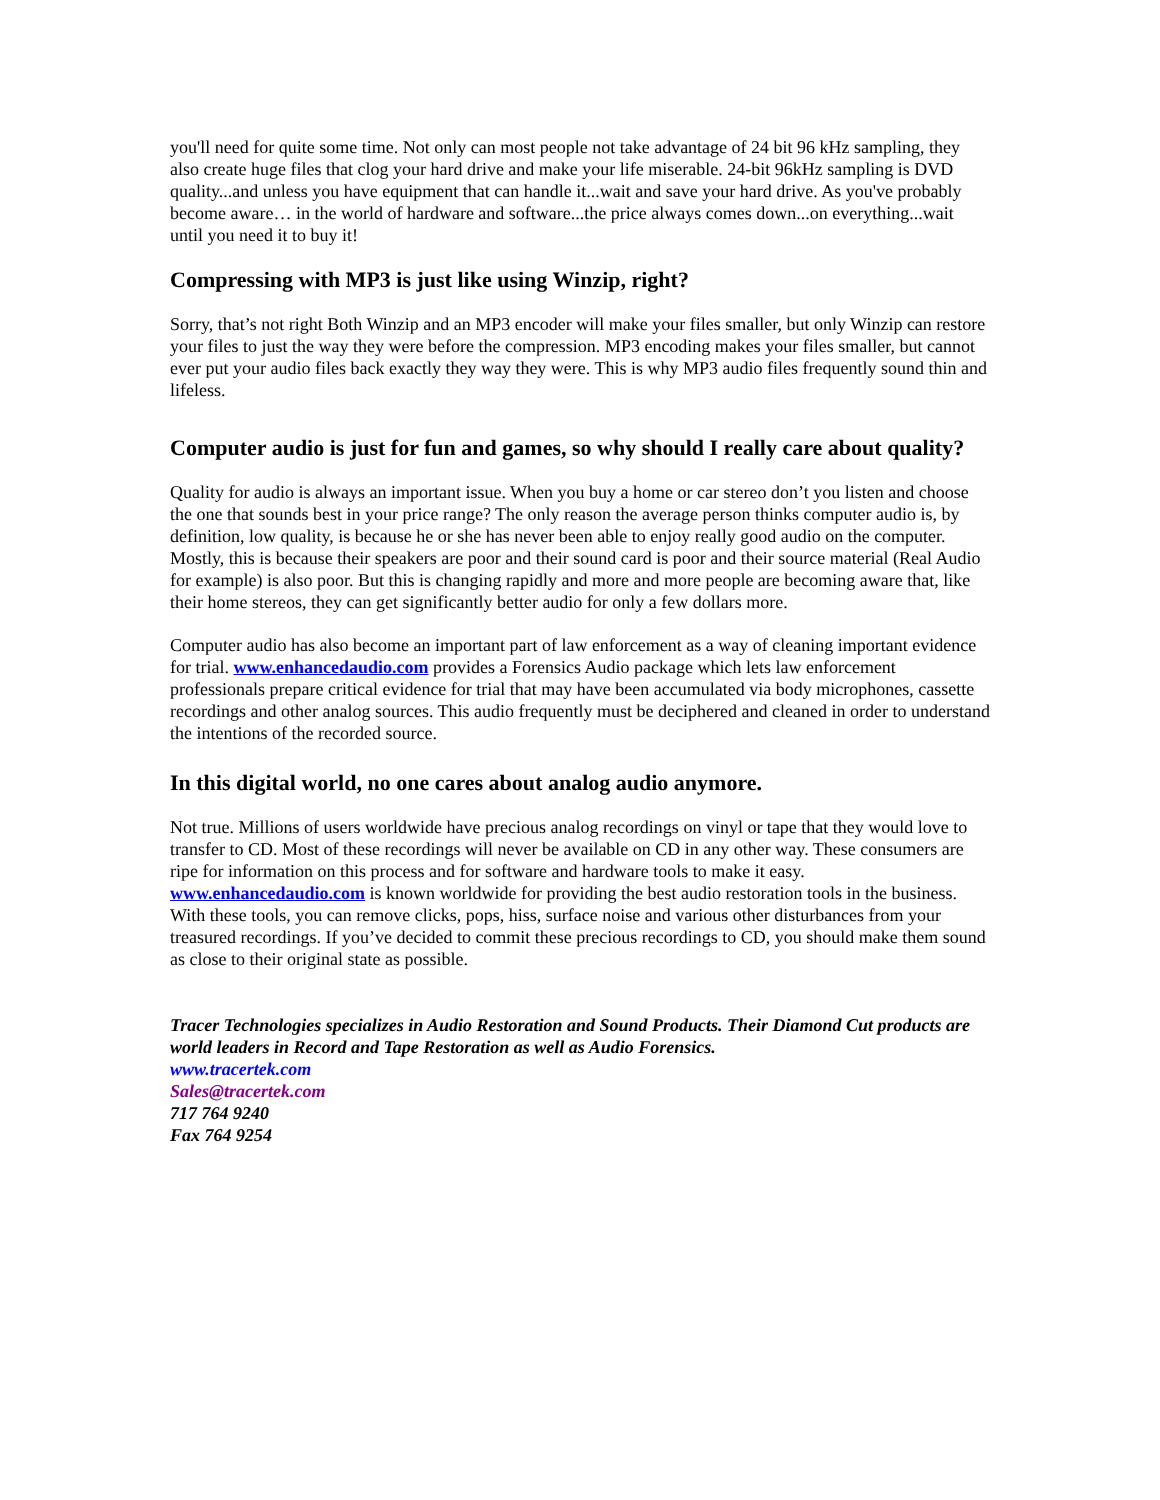you'll need for quite some time. Not only can most people not take advantage of 24 bit 96 kHz sampling, they also create huge files that clog your hard drive and make your life miserable. 24-bit 96kHz sampling is DVD quality...and unless you have equipment that can handle it...wait and save your hard drive. As you've probably become aware… in the world of hardware and software...the price always comes down...on everything...wait until you need it to buy it!
Compressing with MP3 is just like using Winzip, right?
Sorry, that’s not right Both Winzip and an MP3 encoder will make your files smaller, but only Winzip can restore your files to just the way they were before the compression. MP3 encoding makes your files smaller, but cannot ever put your audio files back exactly they way they were. This is why MP3 audio files frequently sound thin and lifeless.
Computer audio is just for fun and games, so why should I really care about quality?
Quality for audio is always an important issue. When you buy a home or car stereo don’t you listen and choose the one that sounds best in your price range? The only reason the average person thinks computer audio is, by definition, low quality, is because he or she has never been able to enjoy really good audio on the computer. Mostly, this is because their speakers are poor and their sound card is poor and their source material (Real Audio for example) is also poor. But this is changing rapidly and more and more people are becoming aware that, like their home stereos, they can get significantly better audio for only a few dollars more.
Computer audio has also become an important part of law enforcement as a way of cleaning important evidence for trial. www.enhancedaudio.com provides a Forensics Audio package which lets law enforcement professionals prepare critical evidence for trial that may have been accumulated via body microphones, cassette recordings and other analog sources. This audio frequently must be deciphered and cleaned in order to understand the intentions of the recorded source.
In this digital world, no one cares about analog audio anymore.
Not true. Millions of users worldwide have precious analog recordings on vinyl or tape that they would love to transfer to CD. Most of these recordings will never be available on CD in any other way. These consumers are ripe for information on this process and for software and hardware tools to make it easy. www.enhancedaudio.com is known worldwide for providing the best audio restoration tools in the business. With these tools, you can remove clicks, pops, hiss, surface noise and various other disturbances from your treasured recordings. If you’ve decided to commit these precious recordings to CD, you should make them sound as close to their original state as possible.
Tracer Technologies specializes in Audio Restoration and Sound Products. Their Diamond Cut products are world leaders in Record and Tape Restoration as well as Audio Forensics.
www.tracertek.com
Sales@tracertek.com
717 764 9240
Fax 764 9254